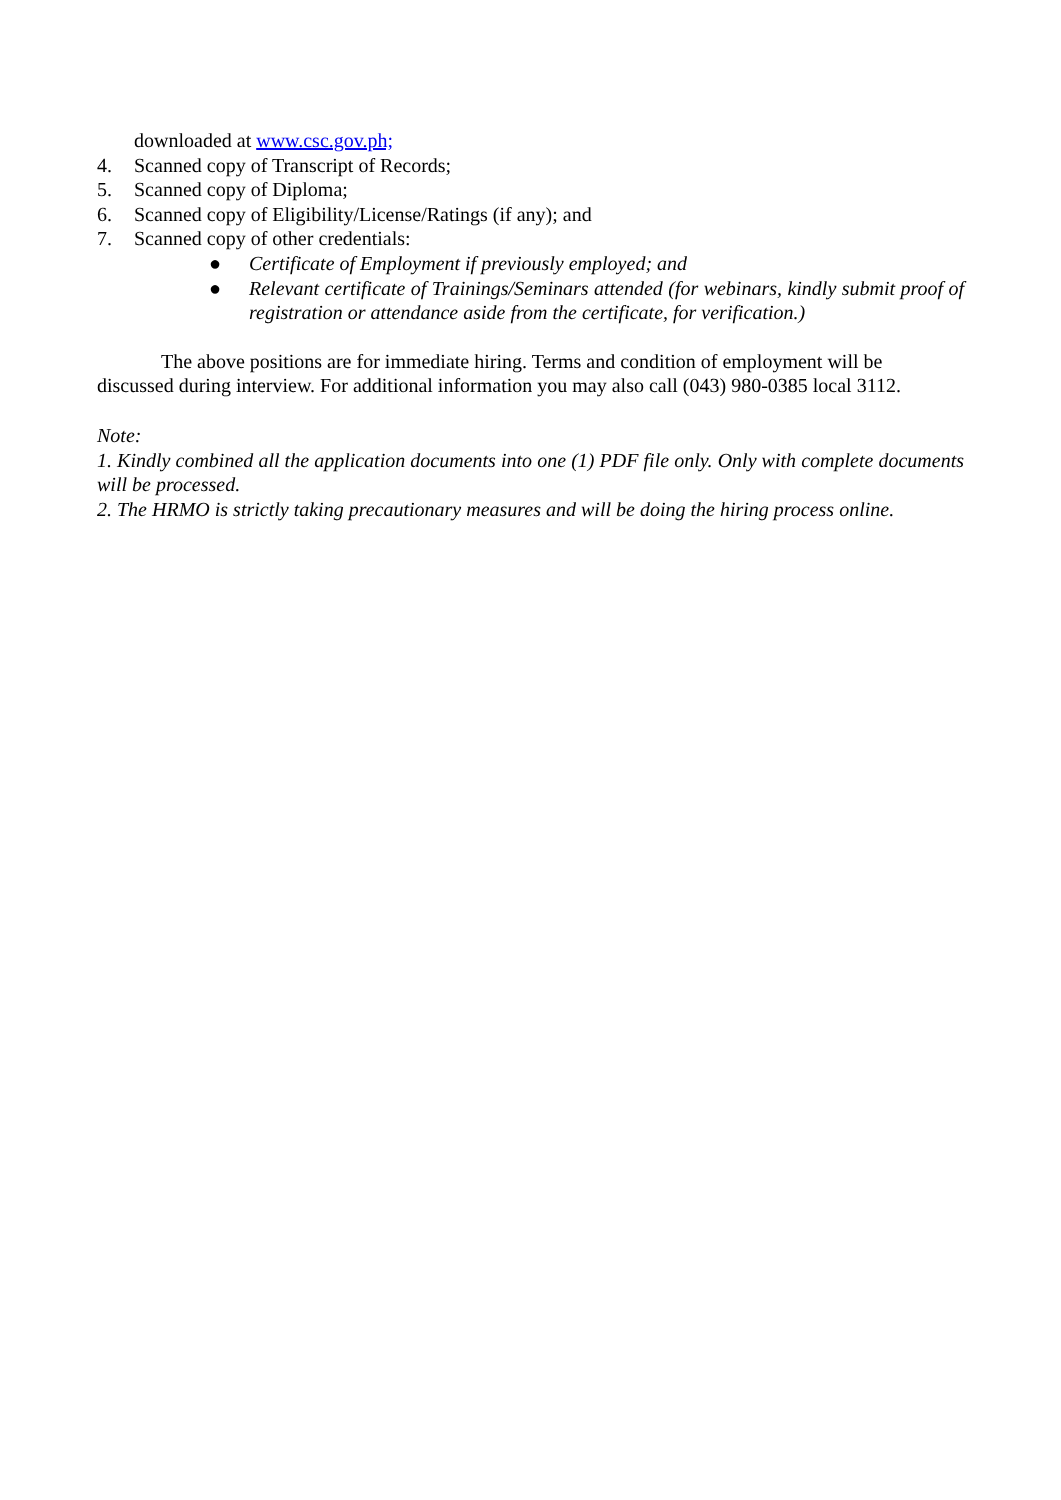downloaded at www.csc.gov.ph;
4. Scanned copy of Transcript of Records;
5. Scanned copy of Diploma;
6. Scanned copy of Eligibility/License/Ratings (if any); and
7. Scanned copy of other credentials:
● Certificate of Employment if previously employed; and
● Relevant certificate of Trainings/Seminars attended (for webinars, kindly submit proof of registration or attendance aside from the certificate, for verification.)
The above positions are for immediate hiring. Terms and condition of employment will be discussed during interview. For additional information you may also call (043) 980-0385 local 3112.
Note:
1. Kindly combined all the application documents into one (1) PDF file only. Only with complete documents will be processed.
2. The HRMO is strictly taking precautionary measures and will be doing the hiring process online.